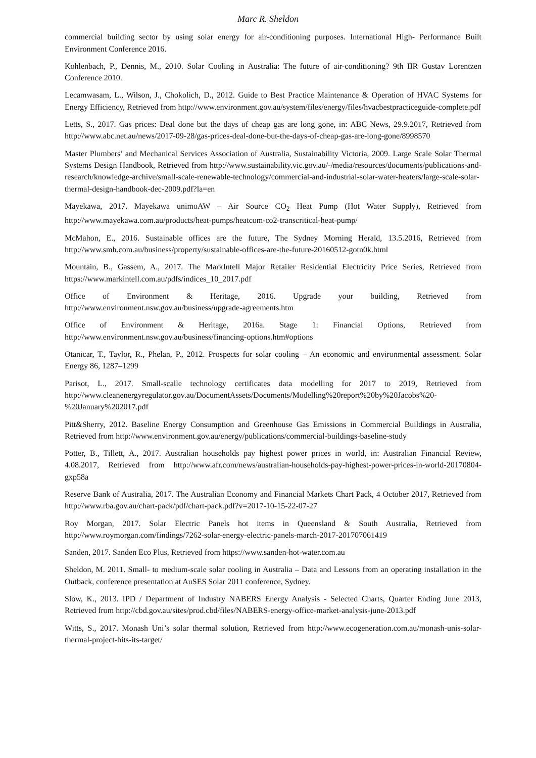Marc R. Sheldon
commercial building sector by using solar energy for air-conditioning purposes. International High- Performance Built Environment Conference 2016.
Kohlenbach, P., Dennis, M., 2010. Solar Cooling in Australia: The future of air-conditioning? 9th IIR Gustav Lorentzen Conference 2010.
Lecamwasam, L., Wilson, J., Chokolich, D., 2012. Guide to Best Practice Maintenance & Operation of HVAC Systems for Energy Efficiency, Retrieved from http://www.environment.gov.au/system/files/energy/files/hvacbestpracticeguide-complete.pdf
Letts, S., 2017. Gas prices: Deal done but the days of cheap gas are long gone, in: ABC News, 29.9.2017, Retrieved from http://www.abc.net.au/news/2017-09-28/gas-prices-deal-done-but-the-days-of-cheap-gas-are-long-gone/8998570
Master Plumbers’ and Mechanical Services Association of Australia, Sustainability Victoria, 2009. Large Scale Solar Thermal Systems Design Handbook, Retrieved from http://www.sustainability.vic.gov.au/-/media/resources/documents/publications-and-research/knowledge-archive/small-scale-renewable-technology/commercial-and-industrial-solar-water-heaters/large-scale-solar-thermal-design-handbook-dec-2009.pdf?la=en
Mayekawa, 2017. Mayekawa unimoAW – Air Source CO<sub>2</sub> Heat Pump (Hot Water Supply), Retrieved from http://www.mayekawa.com.au/products/heat-pumps/heatcom-co2-transcritical-heat-pump/
McMahon, E., 2016. Sustainable offices are the future, The Sydney Morning Herald, 13.5.2016, Retrieved from http://www.smh.com.au/business/property/sustainable-offices-are-the-future-20160512-gotn0k.html
Mountain, B., Gassem, A., 2017. The MarkIntell Major Retailer Residential Electricity Price Series, Retrieved from https://www.markintell.com.au/pdfs/indices_10_2017.pdf
Office of Environment & Heritage, 2016. Upgrade your building, Retrieved from http://www.environment.nsw.gov.au/business/upgrade-agreements.htm
Office of Environment & Heritage, 2016a. Stage 1: Financial Options, Retrieved from http://www.environment.nsw.gov.au/business/financing-options.htm#options
Otanicar, T., Taylor, R., Phelan, P., 2012. Prospects for solar cooling – An economic and environmental assessment. Solar Energy 86, 1287–1299
Parisot, L., 2017. Small-scalle technology certificates data modelling for 2017 to 2019, Retrieved from http://www.cleanenergyregulator.gov.au/DocumentAssets/Documents/Modelling%20report%20by%20Jacobs%20-%20January%202017.pdf
Pitt&Sherry, 2012. Baseline Energy Consumption and Greenhouse Gas Emissions in Commercial Buildings in Australia, Retrieved from http://www.environment.gov.au/energy/publications/commercial-buildings-baseline-study
Potter, B., Tillett, A., 2017. Australian households pay highest power prices in world, in: Australian Financial Review, 4.08.2017, Retrieved from http://www.afr.com/news/australian-households-pay-highest-power-prices-in-world-20170804-gxp58a
Reserve Bank of Australia, 2017. The Australian Economy and Financial Markets Chart Pack, 4 October 2017, Retrieved from http://www.rba.gov.au/chart-pack/pdf/chart-pack.pdf?v=2017-10-15-22-07-27
Roy Morgan, 2017. Solar Electric Panels hot items in Queensland & South Australia, Retrieved from http://www.roymorgan.com/findings/7262-solar-energy-electric-panels-march-2017-201707061419
Sanden, 2017. Sanden Eco Plus, Retrieved from https://www.sanden-hot-water.com.au
Sheldon, M. 2011. Small- to medium-scale solar cooling in Australia – Data and Lessons from an operating installation in the Outback, conference presentation at AuSES Solar 2011 conference, Sydney.
Slow, K., 2013. IPD / Department of Industry NABERS Energy Analysis - Selected Charts, Quarter Ending June 2013, Retrieved from http://cbd.gov.au/sites/prod.cbd/files/NABERS-energy-office-market-analysis-june-2013.pdf
Witts, S., 2017. Monash Uni’s solar thermal solution, Retrieved from http://www.ecogeneration.com.au/monash-unis-solar-thermal-project-hits-its-target/